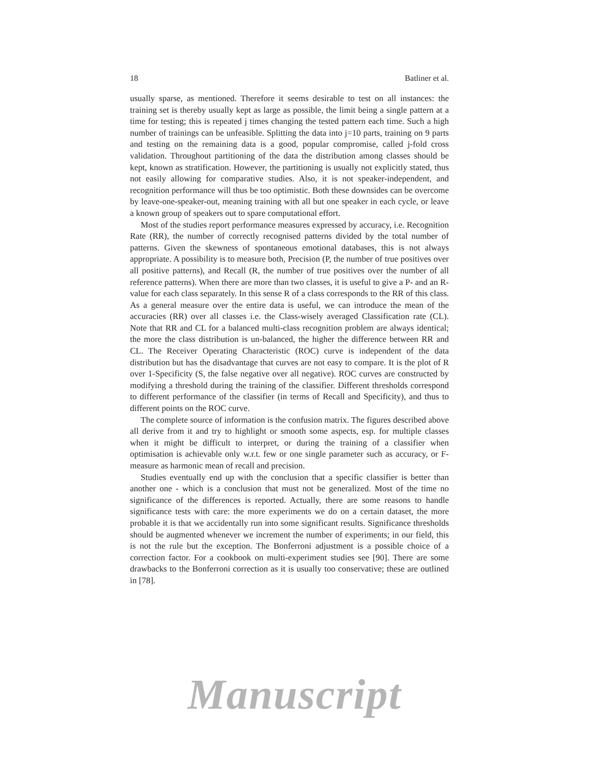18 Batliner et al.
usually sparse, as mentioned. Therefore it seems desirable to test on all instances: the training set is thereby usually kept as large as possible, the limit being a single pattern at a time for testing; this is repeated j times changing the tested pattern each time. Such a high number of trainings can be unfeasible. Splitting the data into j=10 parts, training on 9 parts and testing on the remaining data is a good, popular compromise, called j-fold cross validation. Throughout partitioning of the data the distribution among classes should be kept, known as stratification. However, the partitioning is usually not explicitly stated, thus not easily allowing for comparative studies. Also, it is not speaker-independent, and recognition performance will thus be too optimistic. Both these downsides can be overcome by leave-one-speaker-out, meaning training with all but one speaker in each cycle, or leave a known group of speakers out to spare computational effort.
Most of the studies report performance measures expressed by accuracy, i.e. Recognition Rate (RR), the number of correctly recognised patterns divided by the total number of patterns. Given the skewness of spontaneous emotional databases, this is not always appropriate. A possibility is to measure both, Precision (P, the number of true positives over all positive patterns), and Recall (R, the number of true positives over the number of all reference patterns). When there are more than two classes, it is useful to give a P- and an R-value for each class separately. In this sense R of a class corresponds to the RR of this class. As a general measure over the entire data is useful, we can introduce the mean of the accuracies (RR) over all classes i.e. the Class-wisely averaged Classification rate (CL). Note that RR and CL for a balanced multi-class recognition problem are always identical; the more the class distribution is un-balanced, the higher the difference between RR and CL. The Receiver Operating Characteristic (ROC) curve is independent of the data distribution but has the disadvantage that curves are not easy to compare. It is the plot of R over 1-Specificity (S, the false negative over all negative). ROC curves are constructed by modifying a threshold during the training of the classifier. Different thresholds correspond to different performance of the classifier (in terms of Recall and Specificity), and thus to different points on the ROC curve.
The complete source of information is the confusion matrix. The figures described above all derive from it and try to highlight or smooth some aspects, esp. for multiple classes when it might be difficult to interpret, or during the training of a classifier when optimisation is achievable only w.r.t. few or one single parameter such as accuracy, or F-measure as harmonic mean of recall and precision.
Studies eventually end up with the conclusion that a specific classifier is better than another one - which is a conclusion that must not be generalized. Most of the time no significance of the differences is reported. Actually, there are some reasons to handle significance tests with care: the more experiments we do on a certain dataset, the more probable it is that we accidentally run into some significant results. Significance thresholds should be augmented whenever we increment the number of experiments; in our field, this is not the rule but the exception. The Bonferroni adjustment is a possible choice of a correction factor. For a cookbook on multi-experiment studies see [90]. There are some drawbacks to the Bonferroni correction as it is usually too conservative; these are outlined in [78].
Manuscript